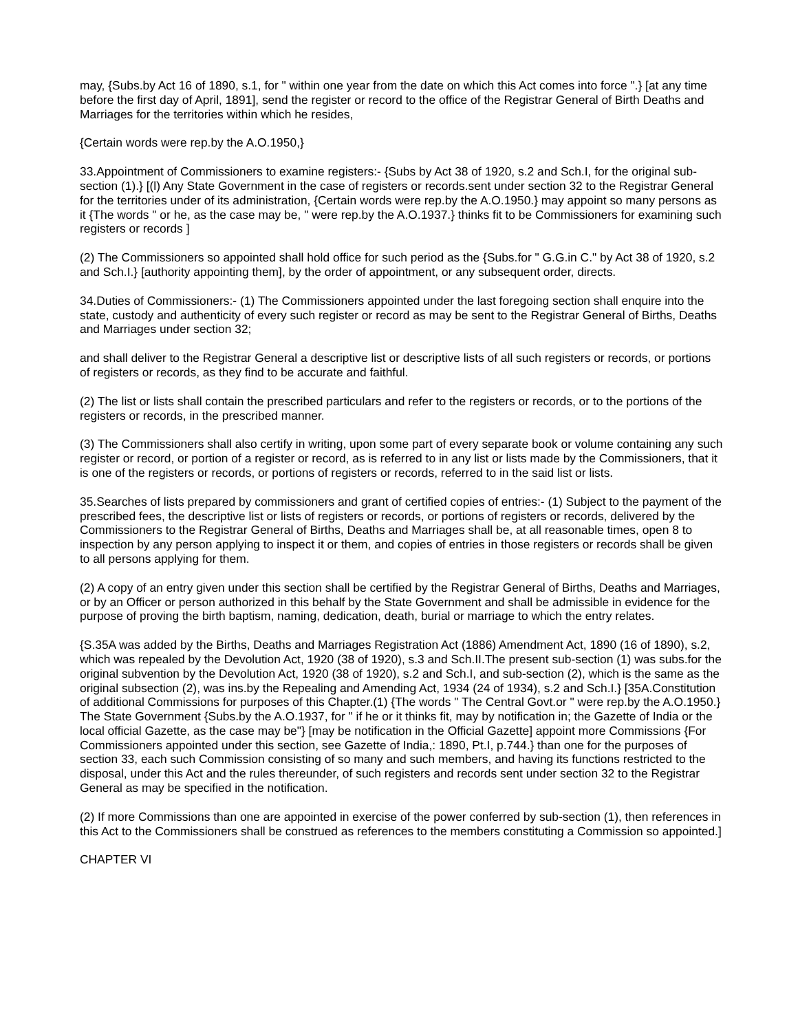may, {Subs.by Act 16 of 1890, s.1, for " within one year from the date on which this Act comes into force ".} [at any time before the first day of April, 1891], send the register or record to the office of the Registrar General of Birth Deaths and Marriages for the territories within which he resides,
{Certain words were rep.by the A.O.1950,}
33.Appointment of Commissioners to examine registers:- {Subs by Act 38 of 1920, s.2 and Sch.I, for the original sub-section (1).} [(l) Any State Government in the case of registers or records.sent under section 32 to the Registrar General for the territories under of its administration, {Certain words were rep.by the A.O.1950.} may appoint so many persons as it {The words " or he, as the case may be, " were rep.by the A.O.1937.} thinks fit to be Commissioners for examining such registers or records ]
(2) The Commissioners so appointed shall hold office for such period as the {Subs.for " G.G.in C." by Act 38 of 1920, s.2 and Sch.I.} [authority appointing them], by the order of appointment, or any subsequent order, directs.
34.Duties of Commissioners:- (1) The Commissioners appointed under the last foregoing section shall enquire into the state, custody and authenticity of every such register or record as may be sent to the Registrar General of Births, Deaths and Marriages under section 32;
and shall deliver to the Registrar General a descriptive list or descriptive lists of all such registers or records, or portions of registers or records, as they find to be accurate and faithful.
(2) The list or lists shall contain the prescribed particulars and refer to the registers or records, or to the portions of the registers or records, in the prescribed manner.
(3) The Commissioners shall also certify in writing, upon some part of every separate book or volume containing any such register or record, or portion of a register or record, as is referred to in any list or lists made by the Commissioners, that it is one of the registers or records, or portions of registers or records, referred to in the said list or lists.
35.Searches of lists prepared by commissioners and grant of certified copies of entries:- (1) Subject to the payment of the prescribed fees, the descriptive list or lists of registers or records, or portions of registers or records, delivered by the Commissioners to the Registrar General of Births, Deaths and Marriages shall be, at all reasonable times, open 8 to inspection by any person applying to inspect it or them, and copies of entries in those registers or records shall be given to all persons applying for them.
(2) A copy of an entry given under this section shall be certified by the Registrar General of Births, Deaths and Marriages, or by an Officer or person authorized in this behalf by the State Government and shall be admissible in evidence for the purpose of proving the birth baptism, naming, dedication, death, burial or marriage to which the entry relates.
{S.35A was added by the Births, Deaths and Marriages Registration Act (1886) Amendment Act, 1890 (16 of 1890), s.2, which was repealed by the Devolution Act, 1920 (38 of 1920), s.3 and Sch.II.The present sub-section (1) was subs.for the original subvention by the Devolution Act, 1920 (38 of 1920), s.2 and Sch.I, and sub-section (2), which is the same as the original subsection (2), was ins.by the Repealing and Amending Act, 1934 (24 of 1934), s.2 and Sch.I.} [35A.Constitution of additional Commissions for purposes of this Chapter.(1) {The words " The Central Govt.or " were rep.by the A.O.1950.} The State Government {Subs.by the A.O.1937, for " if he or it thinks fit, may by notification in; the Gazette of India or the local official Gazette, as the case may be"} [may be notification in the Official Gazette] appoint more Commissions {For Commissioners appointed under this section, see Gazette of India,: 1890, Pt.I, p.744.} than one for the purposes of section 33, each such Commission consisting of so many and such members, and having its functions restricted to the disposal, under this Act and the rules thereunder, of such registers and records sent under section 32 to the Registrar General as may be specified in the notification.
(2) If more Commissions than one are appointed in exercise of the power conferred by sub-section (1), then references in this Act to the Commissioners shall be construed as references to the members constituting a Commission so appointed.]
CHAPTER VI